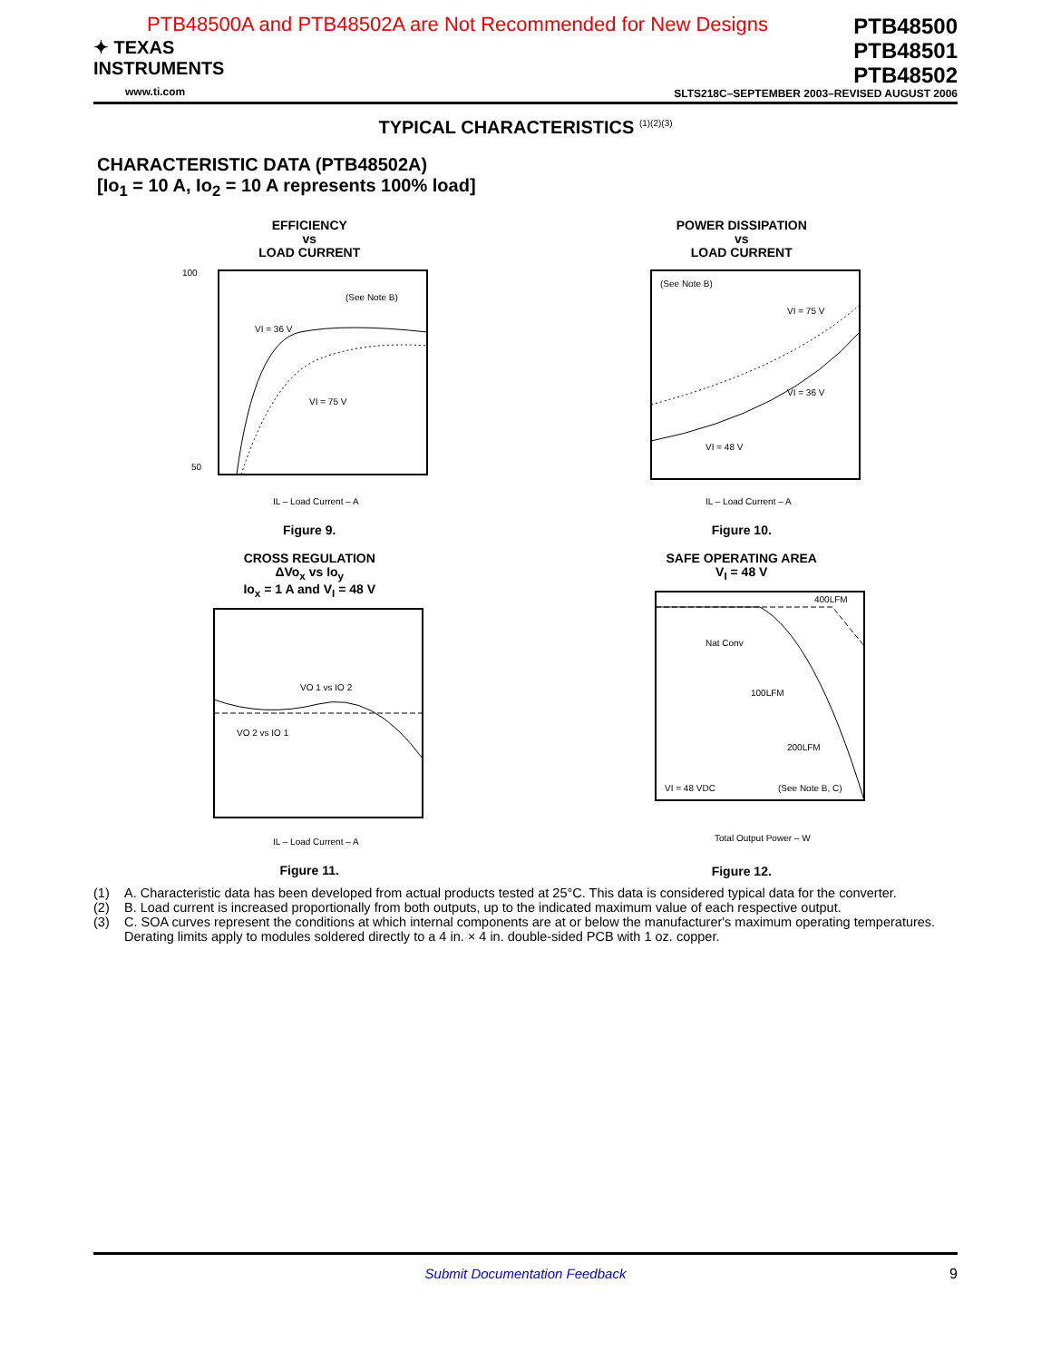PTB48500A and PTB48502A are Not Recommended for New Designs
✦ TEXAS
INSTRUMENTS
www.ti.com
PTB48500
PTB48501
PTB48502
SLTS218C–SEPTEMBER 2003–REVISED AUGUST 2006
TYPICAL CHARACTERISTICS <sup>(1)(2)(3)</sup>
CHARACTERISTIC DATA (PTB48502A)
[Io<sub>1</sub> = 10 A, Io<sub>2</sub> = 10 A represents 100% load]
EFFICIENCY
vs
LOAD CURRENT
100
50
(See Note B)
VI = 36 V
VI = 75 V
IL – Load Current – A
Figure 9.
POWER DISSIPATION
vs
LOAD CURRENT
(See Note B)
VI = 75 V
VI = 36 V
VI = 48 V
IL – Load Current – A
Figure 10.
CROSS REGULATION
ΔVo<sub>x</sub> vs Io<sub>y</sub>
Io<sub>x</sub> = 1 A and V<sub>I</sub> = 48 V
VO 1 vs IO 2
VO 2 vs IO 1
IL – Load Current – A
Figure 11.
SAFE OPERATING AREA
V<sub>I</sub> = 48 V
400LFM
Nat Conv
100LFM
200LFM
VI = 48 VDC
(See Note B, C)
Total Output Power – W
Figure 12.
(1) A. Characteristic data has been developed from actual products tested at 25°C. This data is considered typical data for the converter.
(2) B. Load current is increased proportionally from both outputs, up to the indicated maximum value of each respective output.
(3) C. SOA curves represent the conditions at which internal components are at or below the manufacturer's maximum operating temperatures. Derating limits apply to modules soldered directly to a 4 in. × 4 in. double-sided PCB with 1 oz. copper.
Submit Documentation Feedback 9